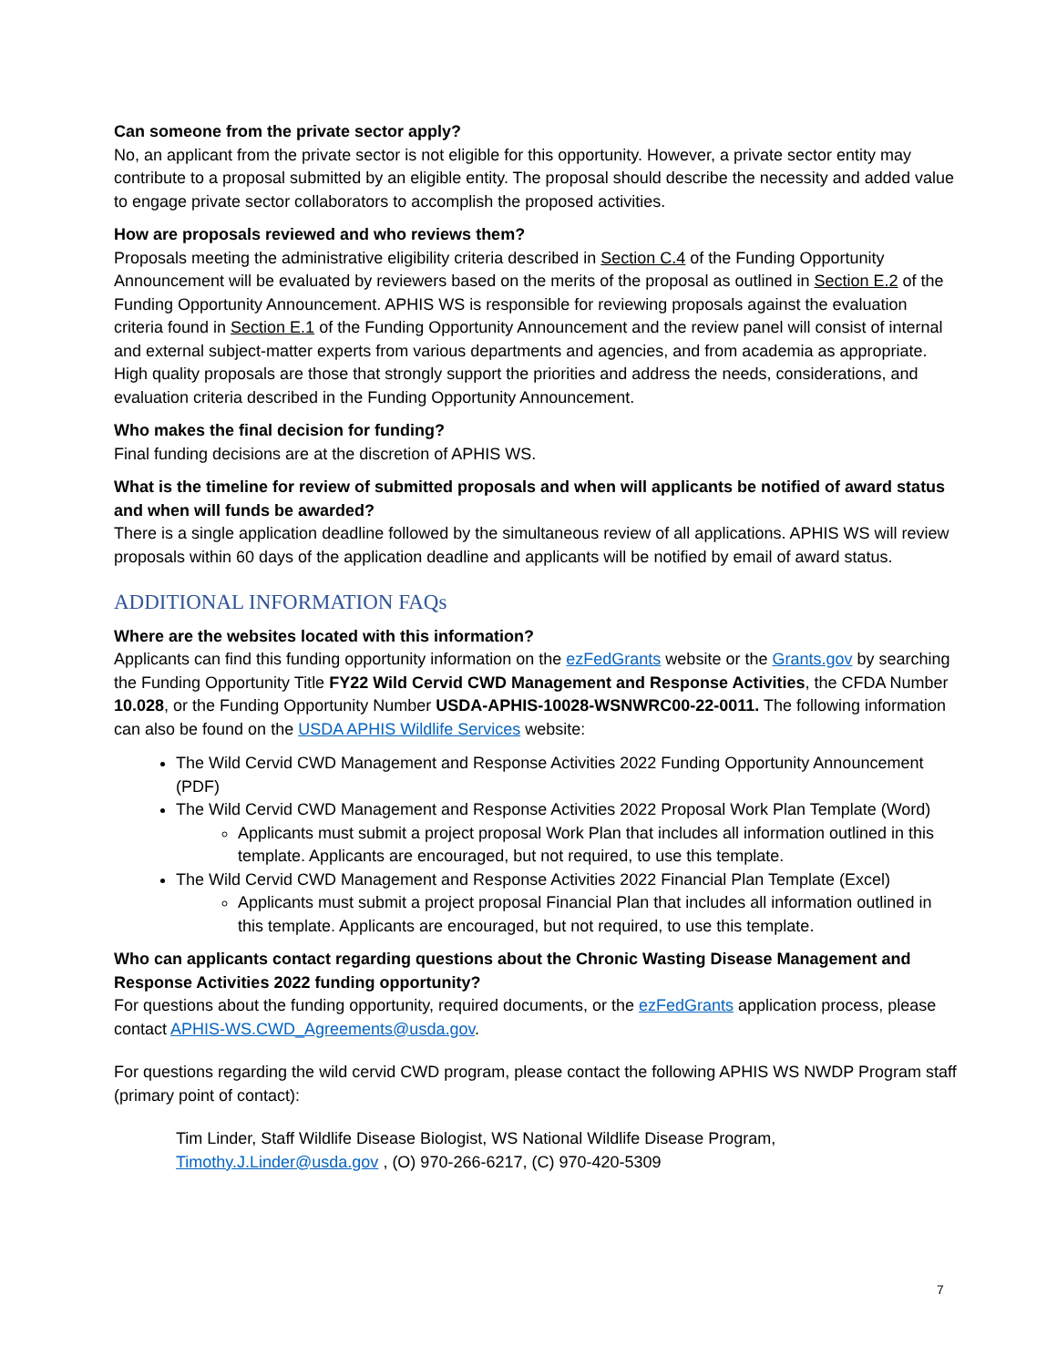Can someone from the private sector apply?
No, an applicant from the private sector is not eligible for this opportunity. However, a private sector entity may contribute to a proposal submitted by an eligible entity. The proposal should describe the necessity and added value to engage private sector collaborators to accomplish the proposed activities.
How are proposals reviewed and who reviews them?
Proposals meeting the administrative eligibility criteria described in Section C.4 of the Funding Opportunity Announcement will be evaluated by reviewers based on the merits of the proposal as outlined in Section E.2 of the Funding Opportunity Announcement. APHIS WS is responsible for reviewing proposals against the evaluation criteria found in Section E.1 of the Funding Opportunity Announcement and the review panel will consist of internal and external subject-matter experts from various departments and agencies, and from academia as appropriate. High quality proposals are those that strongly support the priorities and address the needs, considerations, and evaluation criteria described in the Funding Opportunity Announcement.
Who makes the final decision for funding?
Final funding decisions are at the discretion of APHIS WS.
What is the timeline for review of submitted proposals and when will applicants be notified of award status and when will funds be awarded?
There is a single application deadline followed by the simultaneous review of all applications. APHIS WS will review proposals within 60 days of the application deadline and applicants will be notified by email of award status.
ADDITIONAL INFORMATION FAQs
Where are the websites located with this information?
Applicants can find this funding opportunity information on the ezFedGrants website or the Grants.gov by searching the Funding Opportunity Title FY22 Wild Cervid CWD Management and Response Activities, the CFDA Number 10.028, or the Funding Opportunity Number USDA-APHIS-10028-WSNWRC00-22-0011. The following information can also be found on the USDA APHIS Wildlife Services website:
The Wild Cervid CWD Management and Response Activities 2022 Funding Opportunity Announcement (PDF)
The Wild Cervid CWD Management and Response Activities 2022 Proposal Work Plan Template (Word)
Applicants must submit a project proposal Work Plan that includes all information outlined in this template. Applicants are encouraged, but not required, to use this template.
The Wild Cervid CWD Management and Response Activities 2022 Financial Plan Template (Excel)
Applicants must submit a project proposal Financial Plan that includes all information outlined in this template. Applicants are encouraged, but not required, to use this template.
Who can applicants contact regarding questions about the Chronic Wasting Disease Management and Response Activities 2022 funding opportunity?
For questions about the funding opportunity, required documents, or the ezFedGrants application process, please contact APHIS-WS.CWD_Agreements@usda.gov.
For questions regarding the wild cervid CWD program, please contact the following APHIS WS NWDP Program staff (primary point of contact):
Tim Linder, Staff Wildlife Disease Biologist, WS National Wildlife Disease Program, Timothy.J.Linder@usda.gov , (O) 970-266-6217, (C) 970-420-5309
7